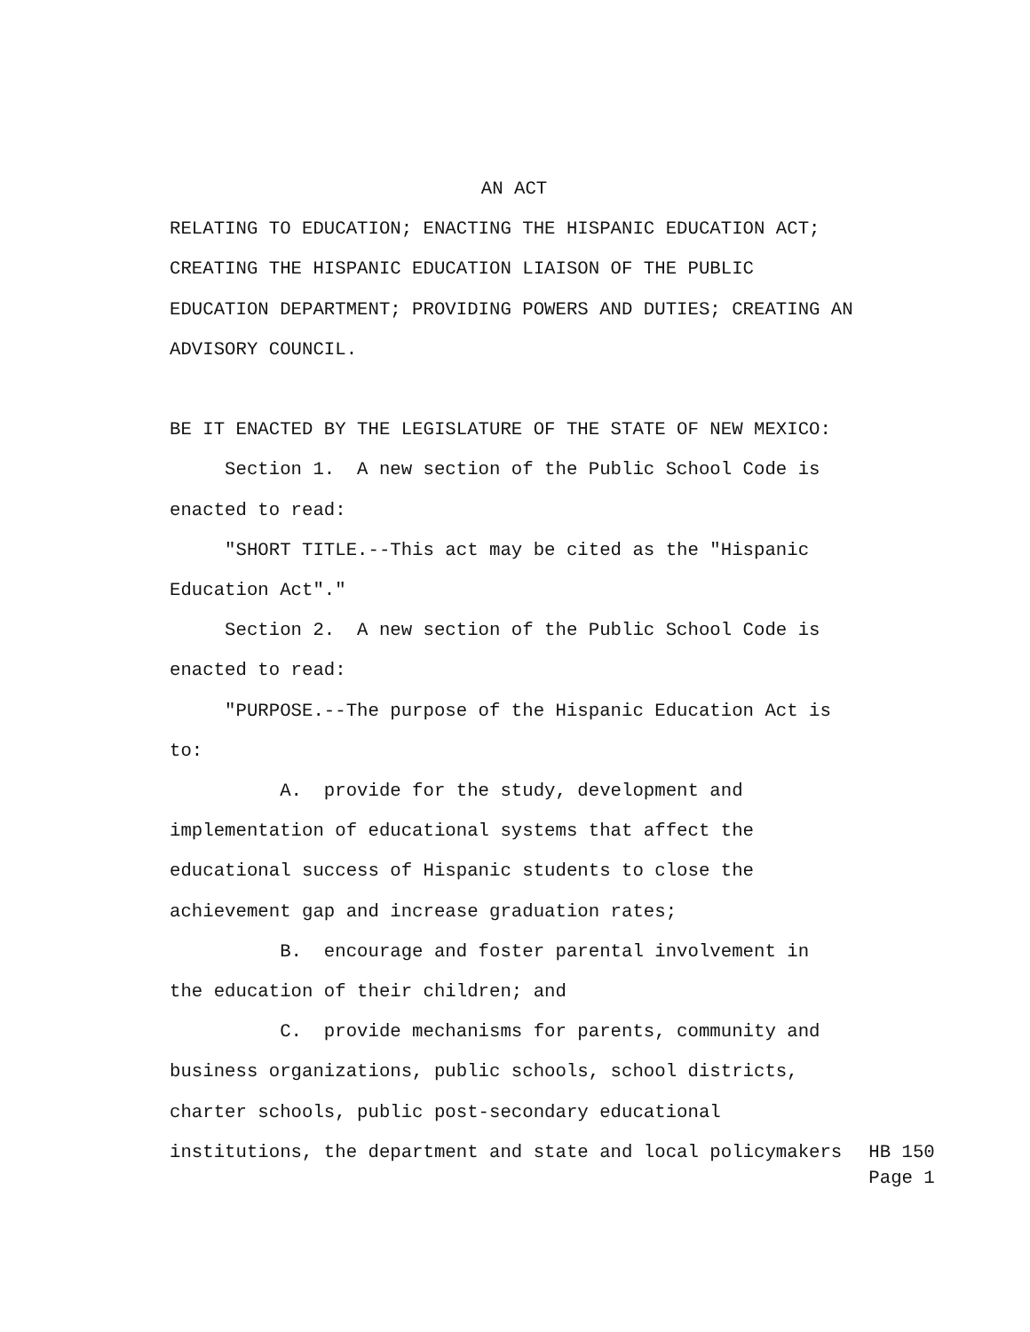AN ACT
RELATING TO EDUCATION; ENACTING THE HISPANIC EDUCATION ACT; CREATING THE HISPANIC EDUCATION LIAISON OF THE PUBLIC EDUCATION DEPARTMENT; PROVIDING POWERS AND DUTIES; CREATING AN ADVISORY COUNCIL.
BE IT ENACTED BY THE LEGISLATURE OF THE STATE OF NEW MEXICO: Section 1. A new section of the Public School Code is enacted to read: "SHORT TITLE.--This act may be cited as the "Hispanic Education Act"." Section 2. A new section of the Public School Code is enacted to read: "PURPOSE.--The purpose of the Hispanic Education Act is to: A. provide for the study, development and implementation of educational systems that affect the educational success of Hispanic students to close the achievement gap and increase graduation rates; B. encourage and foster parental involvement in the education of their children; and C. provide mechanisms for parents, community and business organizations, public schools, school districts, charter schools, public post-secondary educational
institutions, the department and state and local policymakers
HB 150
Page 1